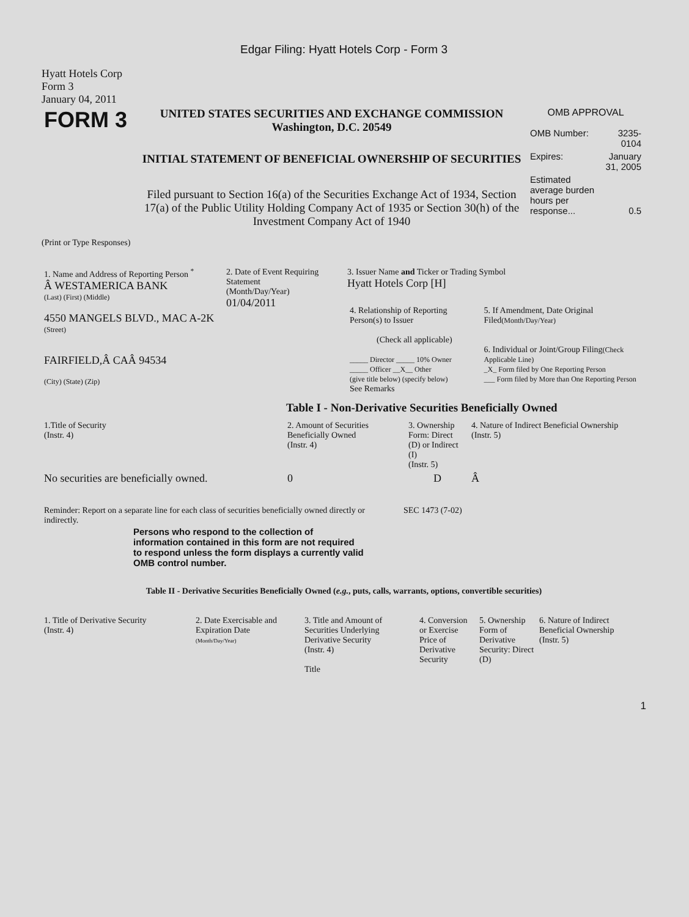Edgar Filing: Hyatt Hotels Corp - Form 3
Hyatt Hotels Corp
Form 3
January 04, 2011
| FORM 3 | UNITED STATES SECURITIES AND EXCHANGE COMMISSION Washington, D.C. 20549 INITIAL STATEMENT OF BENEFICIAL OWNERSHIP OF SECURITIES Filed pursuant to Section 16(a) of the Securities Exchange Act of 1934, Section 17(a) of the Public Utility Holding Company Act of 1935 or Section 30(h) of the Investment Company Act of 1940 | OMB APPROVAL / OMB Number: / 3235-0104 / / Expires: / January 31, 2005 / / Estimated average burden hours per response... / 0.5 / |
(Print or Type Responses)
| 1. Name and Address of Reporting Person <sup>*</sup> Â WESTAMERICA BANK (Last) (First) (Middle) 4550 MANGELS BLVD., MAC A-2K (Street) FAIRFIELD,Â CAÂ 94534 (City) (State) (Zip) | 2. Date of Event Requiring Statement (Month/Day/Year) 01/04/2011 | 3. Issuer Name and Ticker or Trading Symbol Hyatt Hotels Corp [H] / 4. Relationship of Reporting Person(s) to Issuer (Check all applicable) _____ Director _____ 10% Owner _____ Officer __X__ Other (give title below) (specify below) See Remarks / 5. If Amendment, Date Original Filed (Month/Day/Year) 6. Individual or Joint/Group Filing (Check Applicable Line) _X_ Form filed by One Reporting Person ___ Form filed by More than One Reporting Person / |
Table I - Non-Derivative Securities Beneficially Owned
| 1.Title of Security (Instr. 4) | 2. Amount of Securities Beneficially Owned (Instr. 4) | 3. Ownership Form: Direct (D) or Indirect (I) (Instr. 5) | 4. Nature of Indirect Beneficial Ownership (Instr. 5) |
| --- | --- | --- | --- |
| No securities are beneficially owned. | 0 | D | Â |
| Reminder: Report on a separate line for each class of securities beneficially owned directly or indirectly. | SEC 1473 (7-02) |
Persons who respond to the collection of information contained in this form are not required to respond unless the form displays a currently valid OMB control number.
Table II - Derivative Securities Beneficially Owned (e.g., puts, calls, warrants, options, convertible securities)
| 1. Title of Derivative Security (Instr. 4) | 2. Date Exercisable and Expiration Date (Month/Day/Year) | 3. Title and Amount of Securities Underlying Derivative Security (Instr. 4) Title | 4. Conversion or Exercise Price of Derivative Security | 5. Ownership Form of Derivative Security: Direct (D) | 6. Nature of Indirect Beneficial Ownership (Instr. 5) |
| --- | --- | --- | --- | --- | --- |
1